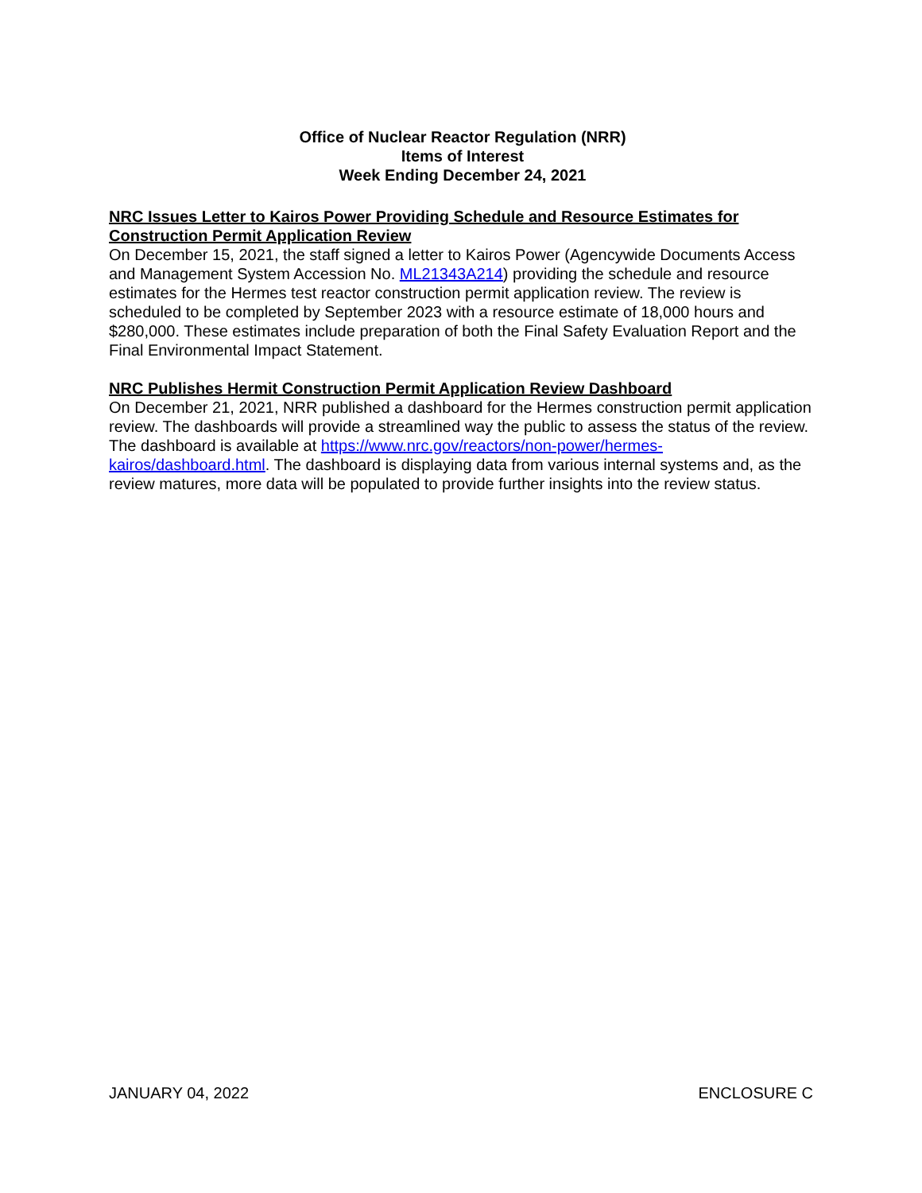Office of Nuclear Reactor Regulation (NRR)
Items of Interest
Week Ending December 24, 2021
NRC Issues Letter to Kairos Power Providing Schedule and Resource Estimates for Construction Permit Application Review
On December 15, 2021, the staff signed a letter to Kairos Power (Agencywide Documents Access and Management System Accession No. ML21343A214) providing the schedule and resource estimates for the Hermes test reactor construction permit application review. The review is scheduled to be completed by September 2023 with a resource estimate of 18,000 hours and $280,000. These estimates include preparation of both the Final Safety Evaluation Report and the Final Environmental Impact Statement.
NRC Publishes Hermit Construction Permit Application Review Dashboard
On December 21, 2021, NRR published a dashboard for the Hermes construction permit application review. The dashboards will provide a streamlined way the public to assess the status of the review. The dashboard is available at https://www.nrc.gov/reactors/non-power/hermes-kairos/dashboard.html. The dashboard is displaying data from various internal systems and, as the review matures, more data will be populated to provide further insights into the review status.
JANUARY 04, 2022 ENCLOSURE C